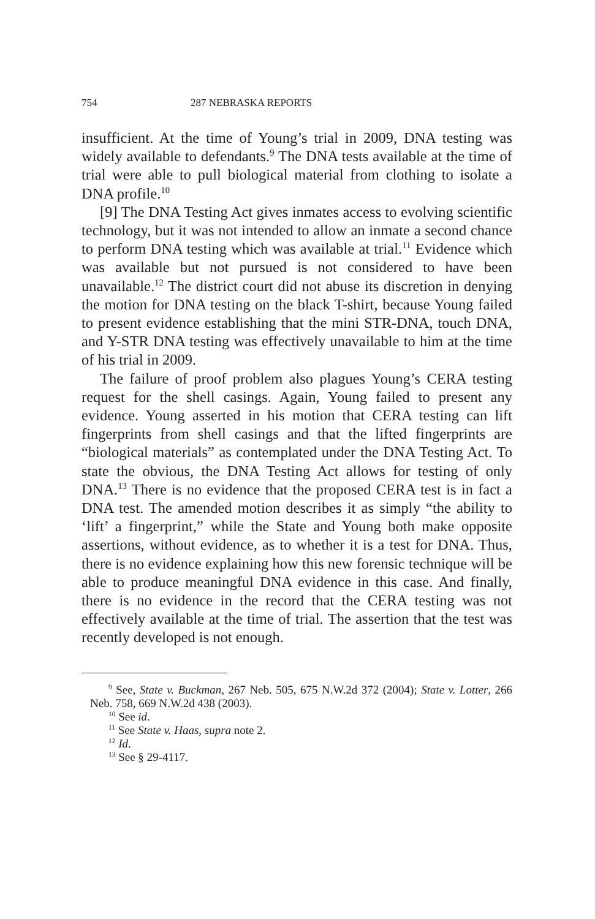754 287 NEBRASKA REPORTS
insufficient. At the time of Young’s trial in 2009, DNA testing was widely available to defendants.<sup>9</sup> The DNA tests available at the time of trial were able to pull biological material from clothing to isolate a DNA profile.<sup>10</sup>
[9] The DNA Testing Act gives inmates access to evolving scientific technology, but it was not intended to allow an inmate a second chance to perform DNA testing which was available at trial.<sup>11</sup> Evidence which was available but not pursued is not considered to have been unavailable.<sup>12</sup> The district court did not abuse its discretion in denying the motion for DNA testing on the black T-shirt, because Young failed to present evidence establishing that the mini STR-DNA, touch DNA, and Y-STR DNA testing was effectively unavailable to him at the time of his trial in 2009.
The failure of proof problem also plagues Young’s CERA testing request for the shell casings. Again, Young failed to present any evidence. Young asserted in his motion that CERA testing can lift fingerprints from shell casings and that the lifted fingerprints are “biological materials” as contemplated under the DNA Testing Act. To state the obvious, the DNA Testing Act allows for testing of only DNA.<sup>13</sup> There is no evidence that the proposed CERA test is in fact a DNA test. The amended motion describes it as simply “the ability to ‘lift’ a fingerprint,” while the State and Young both make opposite assertions, without evidence, as to whether it is a test for DNA. Thus, there is no evidence explaining how this new forensic technique will be able to produce meaningful DNA evidence in this case. And finally, there is no evidence in the record that the CERA testing was not effectively available at the time of trial. The assertion that the test was recently developed is not enough.
<sup>9</sup> See, State v. Buckman, 267 Neb. 505, 675 N.W.2d 372 (2004); State v. Lotter, 266 Neb. 758, 669 N.W.2d 438 (2003).
<sup>10</sup> See id.
<sup>11</sup> See State v. Haas, supra note 2.
<sup>12</sup> Id.
<sup>13</sup> See § 29-4117.